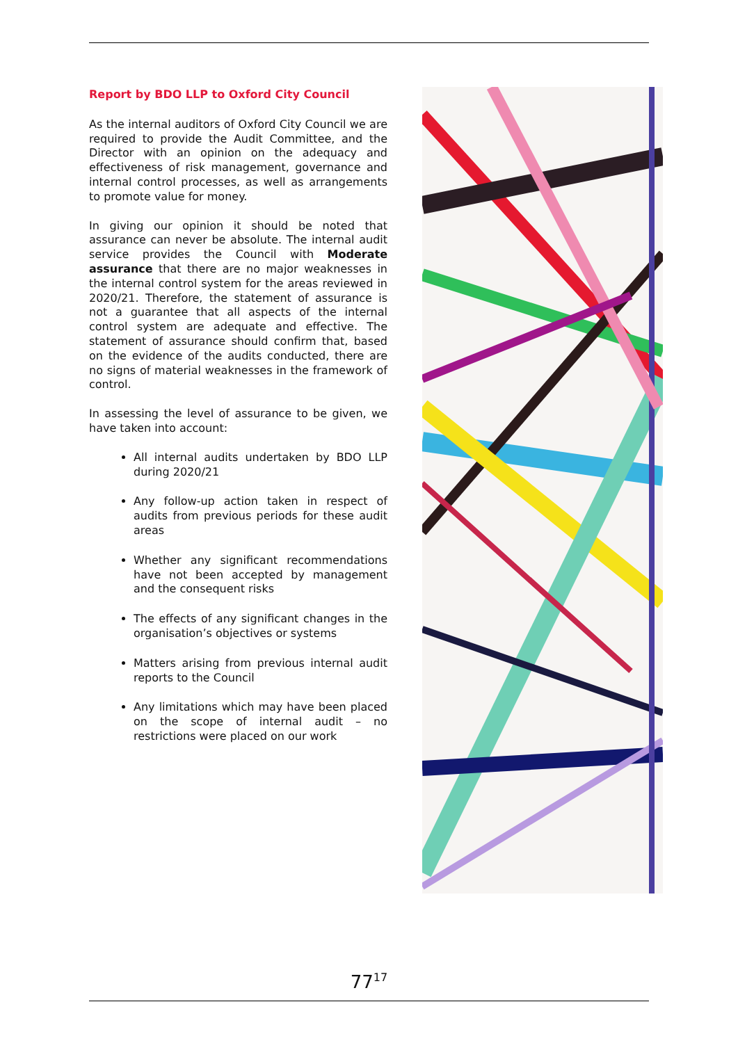Report by BDO LLP to Oxford City Council
As the internal auditors of Oxford City Council we are required to provide the Audit Committee, and the Director with an opinion on the adequacy and effectiveness of risk management, governance and internal control processes, as well as arrangements to promote value for money.
In giving our opinion it should be noted that assurance can never be absolute. The internal audit service provides the Council with Moderate assurance that there are no major weaknesses in the internal control system for the areas reviewed in 2020/21. Therefore, the statement of assurance is not a guarantee that all aspects of the internal control system are adequate and effective. The statement of assurance should confirm that, based on the evidence of the audits conducted, there are no signs of material weaknesses in the framework of control.
In assessing the level of assurance to be given, we have taken into account:
All internal audits undertaken by BDO LLP during 2020/21
Any follow-up action taken in respect of audits from previous periods for these audit areas
Whether any significant recommendations have not been accepted by management and the consequent risks
The effects of any significant changes in the organisation’s objectives or systems
Matters arising from previous internal audit reports to the Council
Any limitations which may have been placed on the scope of internal audit – no restrictions were placed on our work
77<sup>17</sup>